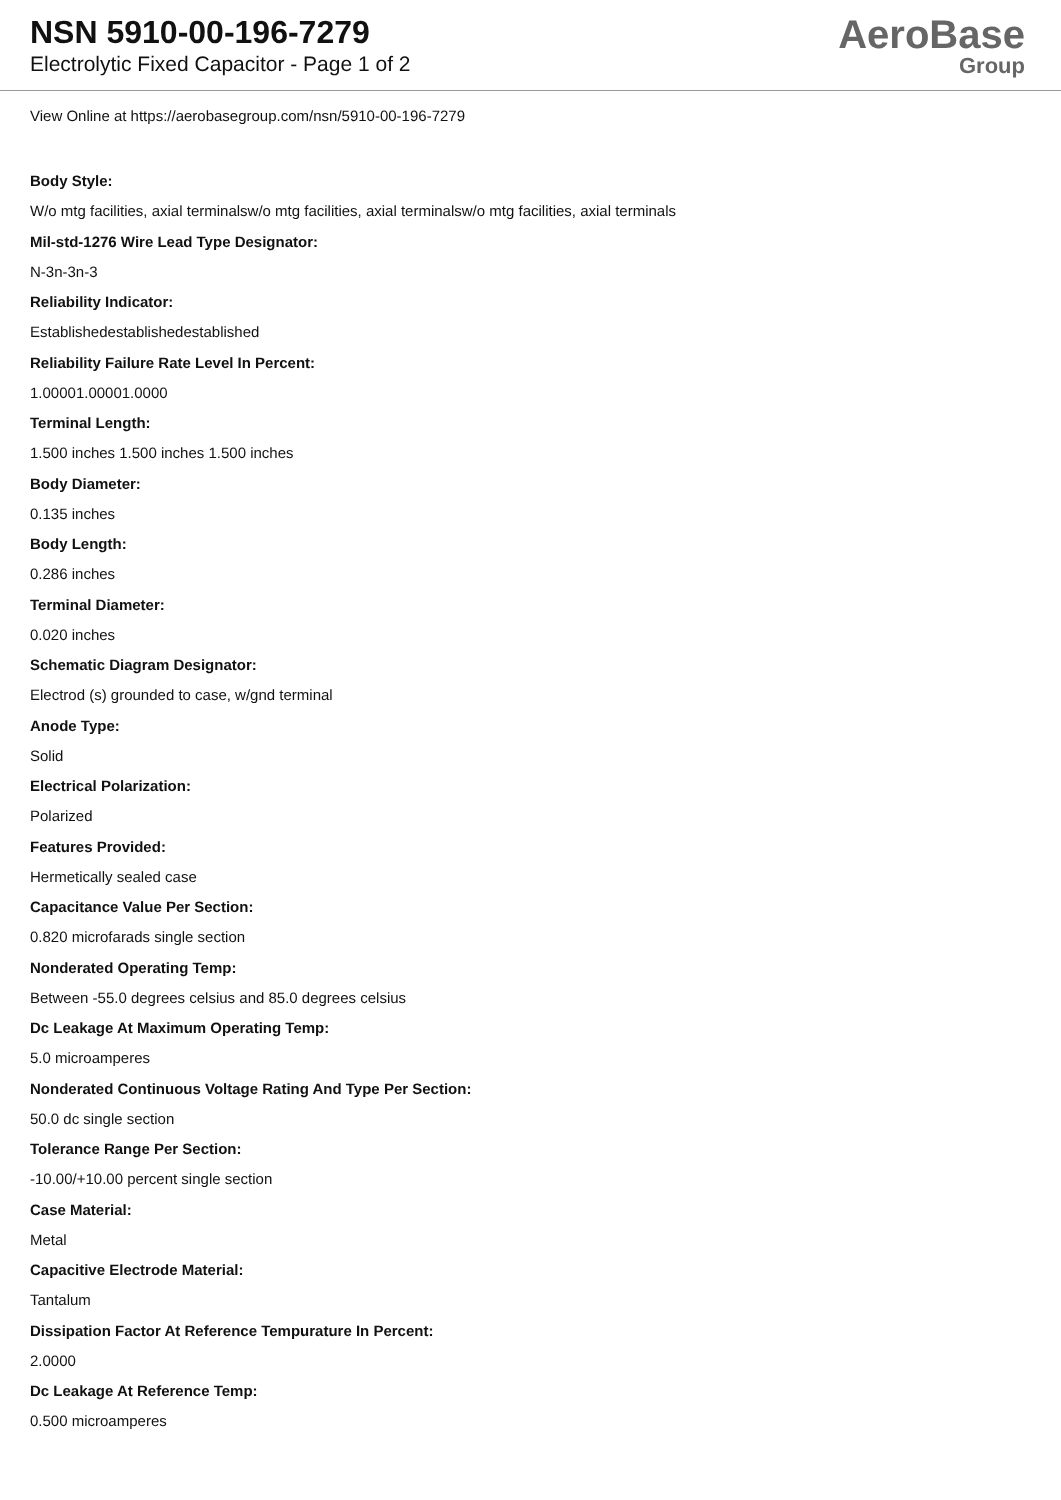NSN 5910-00-196-7279
Electrolytic Fixed Capacitor - Page 1 of 2
AeroBase
Group
View Online at https://aerobasegroup.com/nsn/5910-00-196-7279
Body Style:
W/o mtg facilities, axial terminalsw/o mtg facilities, axial terminalsw/o mtg facilities, axial terminals
Mil-std-1276 Wire Lead Type Designator:
N-3n-3n-3
Reliability Indicator:
Establishedestablishedestablished
Reliability Failure Rate Level In Percent:
1.00001.00001.0000
Terminal Length:
1.500 inches 1.500 inches 1.500 inches
Body Diameter:
0.135 inches
Body Length:
0.286 inches
Terminal Diameter:
0.020 inches
Schematic Diagram Designator:
Electrod (s) grounded to case, w/gnd terminal
Anode Type:
Solid
Electrical Polarization:
Polarized
Features Provided:
Hermetically sealed case
Capacitance Value Per Section:
0.820 microfarads single section
Nonderated Operating Temp:
Between -55.0 degrees celsius and 85.0 degrees celsius
Dc Leakage At Maximum Operating Temp:
5.0 microamperes
Nonderated Continuous Voltage Rating And Type Per Section:
50.0 dc single section
Tolerance Range Per Section:
-10.00/+10.00 percent single section
Case Material:
Metal
Capacitive Electrode Material:
Tantalum
Dissipation Factor At Reference Tempurature In Percent:
2.0000
Dc Leakage At Reference Temp:
0.500 microamperes